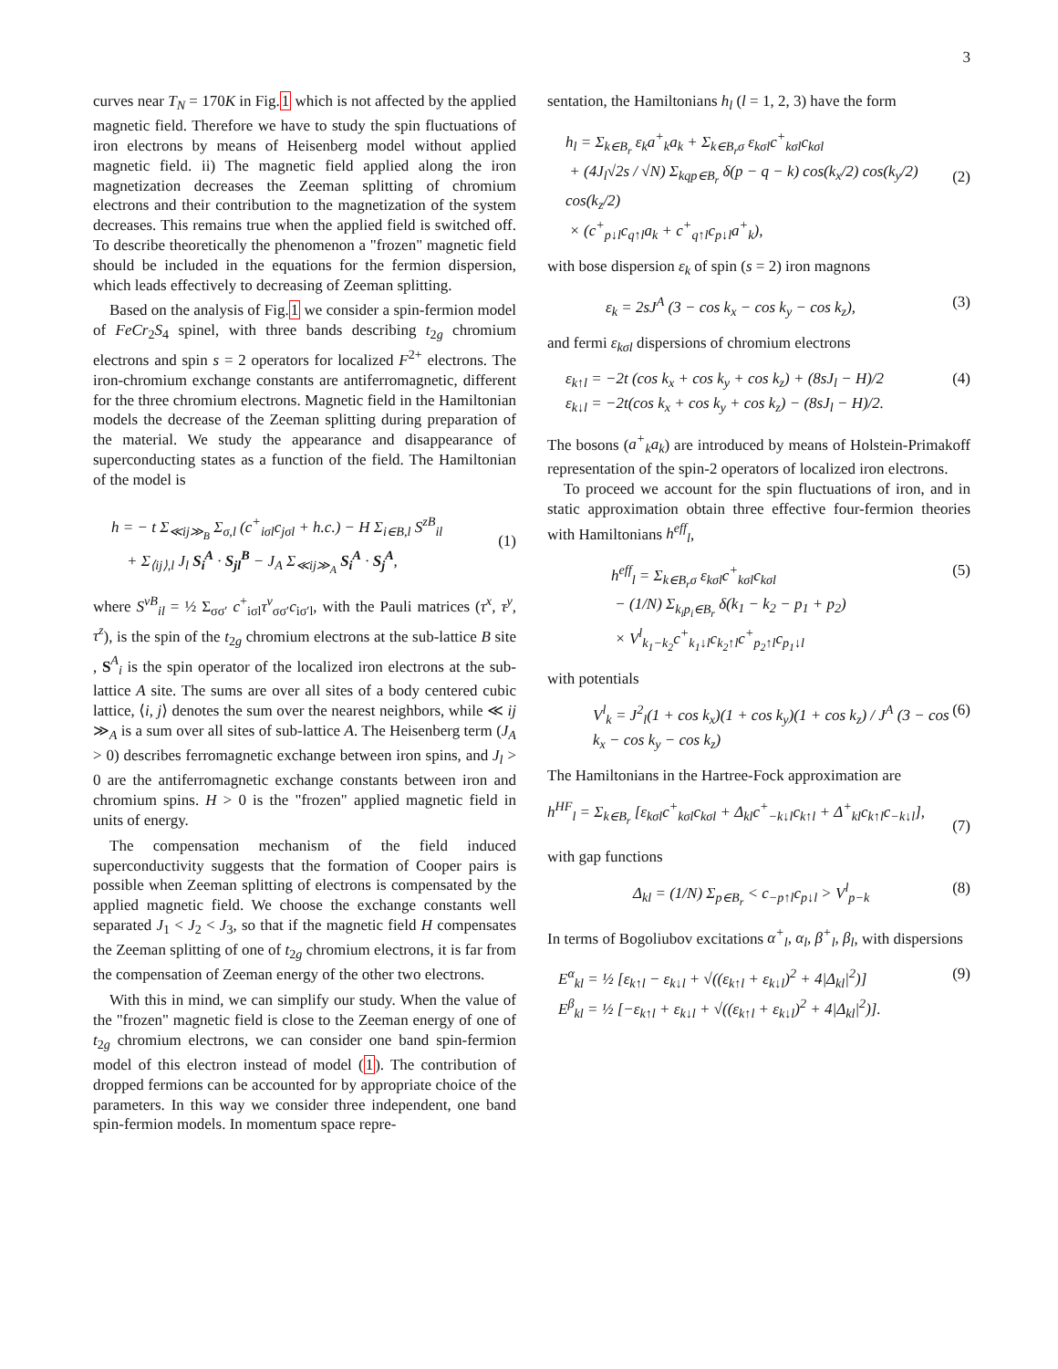3
curves near T<sub>N</sub> = 170K in Fig.1 which is not affected by the applied magnetic field. Therefore we have to study the spin fluctuations of iron electrons by means of Heisenberg model without applied magnetic field. ii) The magnetic field applied along the iron magnetization decreases the Zeeman splitting of chromium electrons and their contribution to the magnetization of the system decreases. This remains true when the applied field is switched off. To describe theoretically the phenomenon a "frozen" magnetic field should be included in the equations for the fermion dispersion, which leads effectively to decreasing of Zeeman splitting.
Based on the analysis of Fig.1 we consider a spin-fermion model of FeCr<sub>2</sub>S<sub>4</sub> spinel, with three bands describing t<sub>2g</sub> chromium electrons and spin s = 2 operators for localized F<sup>2+</sup> electrons. The iron-chromium exchange constants are antiferromagnetic, different for the three chromium electrons. Magnetic field in the Hamiltonian models the decrease of the Zeeman splitting during preparation of the material. We study the appearance and disappearance of superconducting states as a function of the field. The Hamiltonian of the model is
h = − t Σ<sub>≪ij≫<sub>B</sub></sub> Σ<sub>σ,l</sub> (c<sup>+</sup><sub>iσl</sub>c<sub>jσl</sub> + h.c.) − H Σ<sub>i∈B,l</sub> S<sup>zB</sup><sub>il</sub>
+ Σ<sub>⟨ij⟩,l</sub> J<sub>l</sub> S<sub>i</sub><sup>A</sup> · S<sub>jl</sub><sup>B</sup> − J<sub>A</sub> Σ<sub>≪ij≫<sub>A</sub></sub> S<sub>i</sub><sup>A</sup> · S<sub>j</sub><sup>A</sup>,
(1)
where S<sup>νB</sup><sub>il</sub> = ½ Σ<sub>σσ′</sub> c<sup>+</sup><sub>iσl</sub>τ<sup>ν</sup><sub>σσ′</sub>c<sub>iσ′l</sub>, with the Pauli matrices (τ<sup>x</sup>, τ<sup>y</sup>, τ<sup>z</sup>), is the spin of the t<sub>2g</sub> chromium electrons at the sub-lattice B site , S<sup>A</sup><sub>i</sub> is the spin operator of the localized iron electrons at the sub-lattice A site. The sums are over all sites of a body centered cubic lattice, ⟨i, j⟩ denotes the sum over the nearest neighbors, while ≪ ij ≫<sub>A</sub> is a sum over all sites of sub-lattice A. The Heisenberg term (J<sub>A</sub> > 0) describes ferromagnetic exchange between iron spins, and J<sub>l</sub> > 0 are the antiferromagnetic exchange constants between iron and chromium spins. H > 0 is the "frozen" applied magnetic field in units of energy.
The compensation mechanism of the field induced superconductivity suggests that the formation of Cooper pairs is possible when Zeeman splitting of electrons is compensated by the applied magnetic field. We choose the exchange constants well separated J<sub>1</sub> < J<sub>2</sub> < J<sub>3</sub>, so that if the magnetic field H compensates the Zeeman splitting of one of t<sub>2g</sub> chromium electrons, it is far from the compensation of Zeeman energy of the other two electrons.
With this in mind, we can simplify our study. When the value of the "frozen" magnetic field is close to the Zeeman energy of one of t<sub>2g</sub> chromium electrons, we can consider one band spin-fermion model of this electron instead of model (1). The contribution of dropped fermions can be accounted for by appropriate choice of the parameters. In this way we consider three independent, one band spin-fermion models. In momentum space repre-
sentation, the Hamiltonians h<sub>l</sub> (l = 1, 2, 3) have the form
h<sub>l</sub> = Σ<sub>k∈B<sub>r</sub></sub> ε<sub>k</sub>a<sup>+</sup><sub>k</sub>a<sub>k</sub> + Σ<sub>k∈B<sub>r</sub>σ</sub> ε<sub>kσl</sub>c<sup>+</sup><sub>kσl</sub>c<sub>kσl</sub>
+ (4J<sub>l</sub>√2s / √N) Σ<sub>kqp∈B<sub>r</sub></sub> δ(p − q − k) cos(k<sub>x</sub>/2) cos(k<sub>y</sub>/2) cos(k<sub>z</sub>/2)
× (c<sup>+</sup><sub>p↓l</sub>c<sub>q↑l</sub>a<sub>k</sub> + c<sup>+</sup><sub>q↑l</sub>c<sub>p↓l</sub>a<sup>+</sup><sub>k</sub>),
(2)
with bose dispersion ε<sub>k</sub> of spin (s = 2) iron magnons
ε<sub>k</sub> = 2sJ<sup>A</sup> (3 − cos k<sub>x</sub> − cos k<sub>y</sub> − cos k<sub>z</sub>), (3)
and fermi ε<sub>kσl</sub> dispersions of chromium electrons
ε<sub>k↑l</sub> = −2t (cos k<sub>x</sub> + cos k<sub>y</sub> + cos k<sub>z</sub>) + (8sJ<sub>l</sub> − H)/2
ε<sub>k↓l</sub> = −2t(cos k<sub>x</sub> + cos k<sub>y</sub> + cos k<sub>z</sub>) − (8sJ<sub>l</sub> − H)/2. (4)
The bosons (a<sup>+</sup><sub>k</sub>a<sub>k</sub>) are introduced by means of Holstein-Primakoff representation of the spin-2 operators of localized iron electrons.
To proceed we account for the spin fluctuations of iron, and in static approximation obtain three effective four-fermion theories with Hamiltonians h<sup>eff</sup><sub>l</sub>,
h<sup>eff</sup><sub>l</sub> = Σ<sub>k∈B<sub>r</sub>σ</sub> ε<sub>kσl</sub>c<sup>+</sup><sub>kσl</sub>c<sub>kσl</sub>
− (1/N) Σ<sub>k<sub>i</sub>p<sub>i</sub>∈B<sub>r</sub></sub> δ(k<sub>1</sub> − k<sub>2</sub> − p<sub>1</sub> + p<sub>2</sub>)
× V<sup>l</sup><sub>k<sub>1</sub>−k<sub>2</sub></sub>c<sup>+</sup><sub>k<sub>1</sub>↓l</sub>c<sub>k<sub>2</sub>↑l</sub>c<sup>+</sup><sub>p<sub>2</sub>↑l</sub>c<sub>p<sub>1</sub>↓l</sub> (5)
with potentials
V<sup>l</sup><sub>k</sub> = J<sup>2</sup><sub>l</sub>(1 + cos k<sub>x</sub>)(1 + cos k<sub>y</sub>)(1 + cos k<sub>z</sub>) / J<sup>A</sup> (3 − cos k<sub>x</sub> − cos k<sub>y</sub> − cos k<sub>z</sub>) (6)
The Hamiltonians in the Hartree-Fock approximation are
h<sup>HF</sup><sub>l</sub> = Σ<sub>k∈B<sub>r</sub></sub> [ε<sub>kσl</sub>c<sup>+</sup><sub>kσl</sub>c<sub>kσl</sub> + Δ<sub>kl</sub>c<sup>+</sup><sub>−k↓l</sub>c<sub>k↑l</sub> + Δ<sup>+</sup><sub>kl</sub>c<sub>k↑l</sub>c<sub>−k↓l</sub>],
(7)
with gap functions
Δ<sub>kl</sub> = (1/N) Σ<sub>p∈B<sub>r</sub></sub> < c<sub>−p↑l</sub>c<sub>p↓l</sub> > V<sup>l</sup><sub>p−k</sub> (8)
In terms of Bogoliubov excitations α<sup>+</sup><sub>l</sub>, α<sub>l</sub>, β<sup>+</sup><sub>l</sub>, β<sub>l</sub>, with dispersions
E<sup>α</sup><sub>kl</sub> = ½ [ε<sub>k↑l</sub> − ε<sub>k↓l</sub> + √((ε<sub>k↑l</sub> + ε<sub>k↓l</sub>)<sup>2</sup> + 4|Δ<sub>kl</sub>|<sup>2</sup>)]
E<sup>β</sup><sub>kl</sub> = ½ [−ε<sub>k↑l</sub> + ε<sub>k↓l</sub> + √((ε<sub>k↑l</sub> + ε<sub>k↓l</sub>)<sup>2</sup> + 4|Δ<sub>kl</sub>|<sup>2</sup>)]. (9)